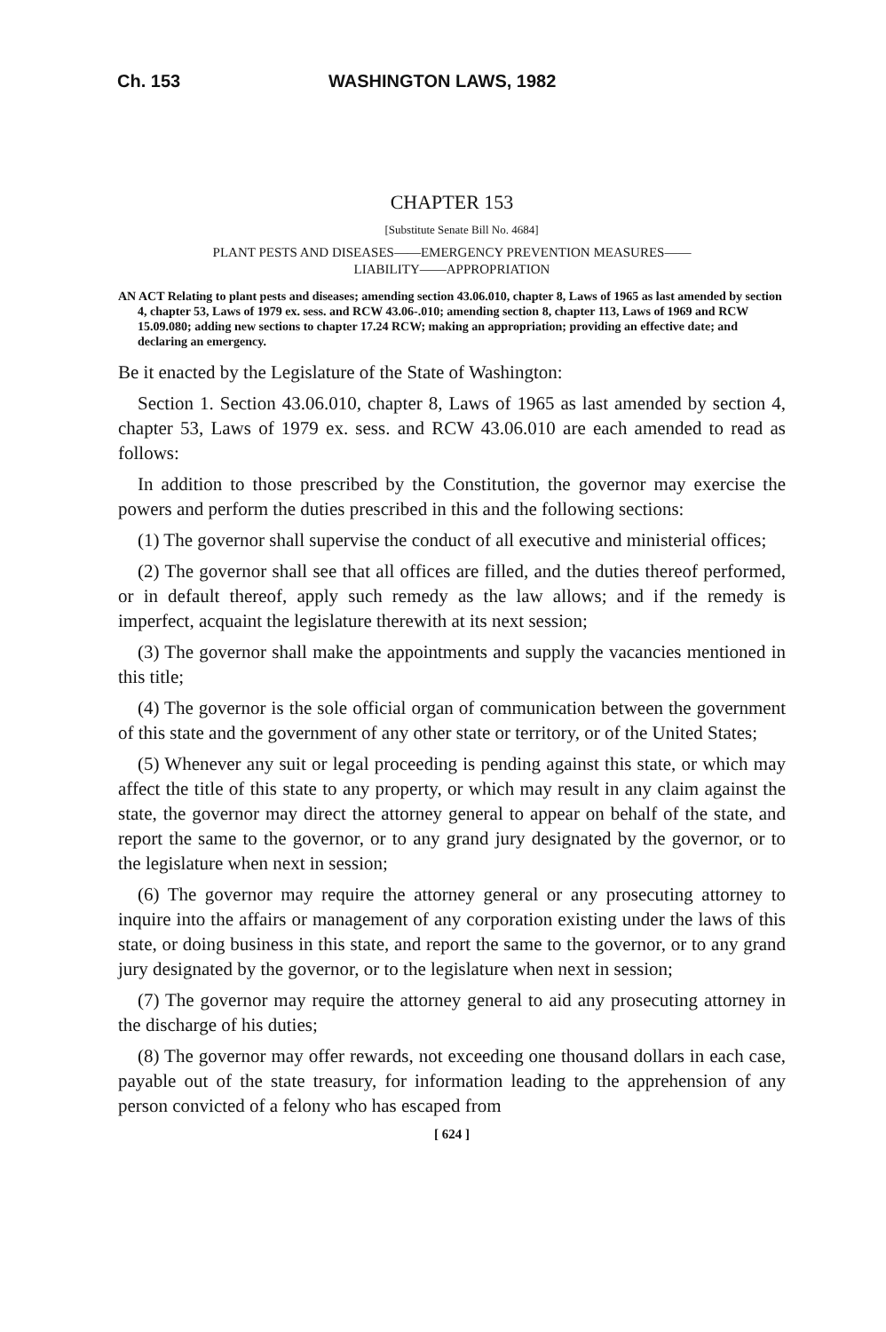Ch. 153 WASHINGTON LAWS, 1982
CHAPTER 153
[Substitute Senate Bill No. 4684]
PLANT PESTS AND DISEASES——EMERGENCY PREVENTION MEASURES——
LIABILITY——APPROPRIATION
AN ACT Relating to plant pests and diseases; amending section 43.06.010, chapter 8, Laws of 1965 as last amended by section 4, chapter 53, Laws of 1979 ex. sess. and RCW 43.06-.010; amending section 8, chapter 113, Laws of 1969 and RCW 15.09.080; adding new sections to chapter 17.24 RCW; making an appropriation; providing an effective date; and declaring an emergency.
Be it enacted by the Legislature of the State of Washington:
Section 1. Section 43.06.010, chapter 8, Laws of 1965 as last amended by section 4, chapter 53, Laws of 1979 ex. sess. and RCW 43.06.010 are each amended to read as follows:
In addition to those prescribed by the Constitution, the governor may exercise the powers and perform the duties prescribed in this and the following sections:
(1) The governor shall supervise the conduct of all executive and ministerial offices;
(2) The governor shall see that all offices are filled, and the duties thereof performed, or in default thereof, apply such remedy as the law allows; and if the remedy is imperfect, acquaint the legislature therewith at its next session;
(3) The governor shall make the appointments and supply the vacancies mentioned in this title;
(4) The governor is the sole official organ of communication between the government of this state and the government of any other state or territory, or of the United States;
(5) Whenever any suit or legal proceeding is pending against this state, or which may affect the title of this state to any property, or which may result in any claim against the state, the governor may direct the attorney general to appear on behalf of the state, and report the same to the governor, or to any grand jury designated by the governor, or to the legislature when next in session;
(6) The governor may require the attorney general or any prosecuting attorney to inquire into the affairs or management of any corporation existing under the laws of this state, or doing business in this state, and report the same to the governor, or to any grand jury designated by the governor, or to the legislature when next in session;
(7) The governor may require the attorney general to aid any prosecuting attorney in the discharge of his duties;
(8) The governor may offer rewards, not exceeding one thousand dollars in each case, payable out of the state treasury, for information leading to the apprehension of any person convicted of a felony who has escaped from
[ 624 ]